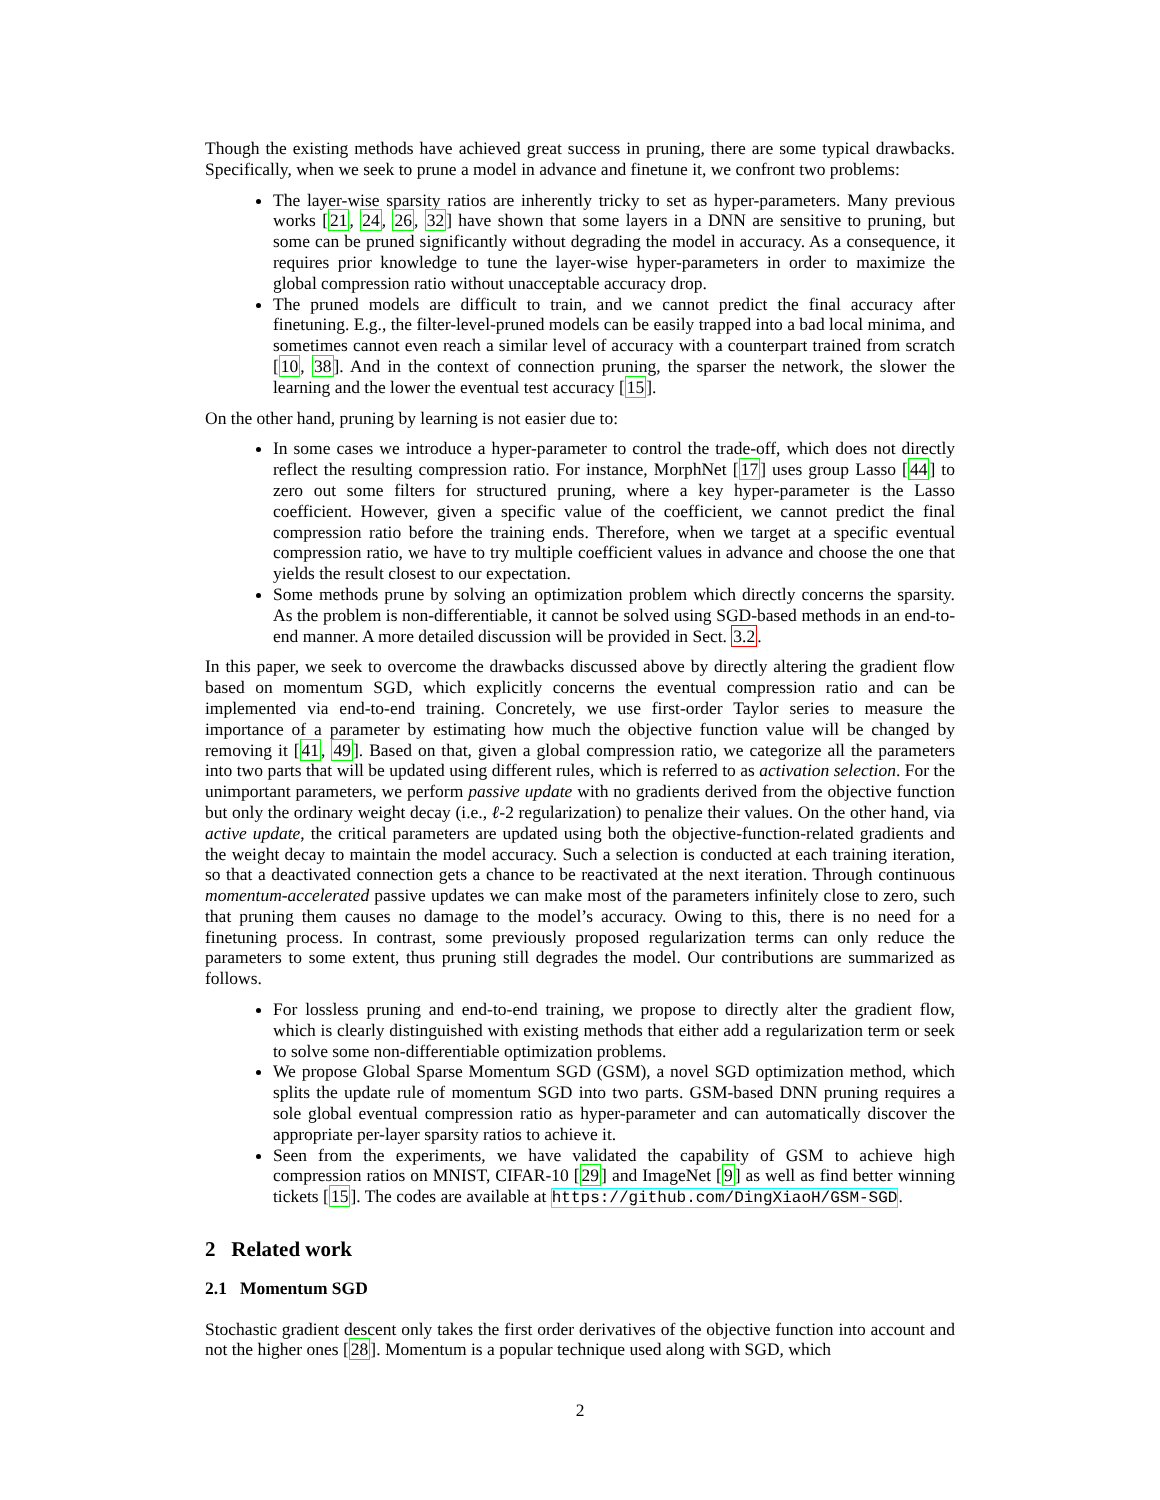Though the existing methods have achieved great success in pruning, there are some typical drawbacks. Specifically, when we seek to prune a model in advance and finetune it, we confront two problems:
The layer-wise sparsity ratios are inherently tricky to set as hyper-parameters. Many previous works [21, 24, 26, 32] have shown that some layers in a DNN are sensitive to pruning, but some can be pruned significantly without degrading the model in accuracy. As a consequence, it requires prior knowledge to tune the layer-wise hyper-parameters in order to maximize the global compression ratio without unacceptable accuracy drop.
The pruned models are difficult to train, and we cannot predict the final accuracy after finetuning. E.g., the filter-level-pruned models can be easily trapped into a bad local minima, and sometimes cannot even reach a similar level of accuracy with a counterpart trained from scratch [10, 38]. And in the context of connection pruning, the sparser the network, the slower the learning and the lower the eventual test accuracy [15].
On the other hand, pruning by learning is not easier due to:
In some cases we introduce a hyper-parameter to control the trade-off, which does not directly reflect the resulting compression ratio. For instance, MorphNet [17] uses group Lasso [44] to zero out some filters for structured pruning, where a key hyper-parameter is the Lasso coefficient. However, given a specific value of the coefficient, we cannot predict the final compression ratio before the training ends. Therefore, when we target at a specific eventual compression ratio, we have to try multiple coefficient values in advance and choose the one that yields the result closest to our expectation.
Some methods prune by solving an optimization problem which directly concerns the sparsity. As the problem is non-differentiable, it cannot be solved using SGD-based methods in an end-to-end manner. A more detailed discussion will be provided in Sect. 3.2.
In this paper, we seek to overcome the drawbacks discussed above by directly altering the gradient flow based on momentum SGD, which explicitly concerns the eventual compression ratio and can be implemented via end-to-end training. Concretely, we use first-order Taylor series to measure the importance of a parameter by estimating how much the objective function value will be changed by removing it [41, 49]. Based on that, given a global compression ratio, we categorize all the parameters into two parts that will be updated using different rules, which is referred to as activation selection. For the unimportant parameters, we perform passive update with no gradients derived from the objective function but only the ordinary weight decay (i.e., ℓ-2 regularization) to penalize their values. On the other hand, via active update, the critical parameters are updated using both the objective-function-related gradients and the weight decay to maintain the model accuracy. Such a selection is conducted at each training iteration, so that a deactivated connection gets a chance to be reactivated at the next iteration. Through continuous momentum-accelerated passive updates we can make most of the parameters infinitely close to zero, such that pruning them causes no damage to the model’s accuracy. Owing to this, there is no need for a finetuning process. In contrast, some previously proposed regularization terms can only reduce the parameters to some extent, thus pruning still degrades the model. Our contributions are summarized as follows.
For lossless pruning and end-to-end training, we propose to directly alter the gradient flow, which is clearly distinguished with existing methods that either add a regularization term or seek to solve some non-differentiable optimization problems.
We propose Global Sparse Momentum SGD (GSM), a novel SGD optimization method, which splits the update rule of momentum SGD into two parts. GSM-based DNN pruning requires a sole global eventual compression ratio as hyper-parameter and can automatically discover the appropriate per-layer sparsity ratios to achieve it.
Seen from the experiments, we have validated the capability of GSM to achieve high compression ratios on MNIST, CIFAR-10 [29] and ImageNet [9] as well as find better winning tickets [15]. The codes are available at https://github.com/DingXiaoH/GSM-SGD.
2 Related work
2.1 Momentum SGD
Stochastic gradient descent only takes the first order derivatives of the objective function into account and not the higher ones [28]. Momentum is a popular technique used along with SGD, which
2